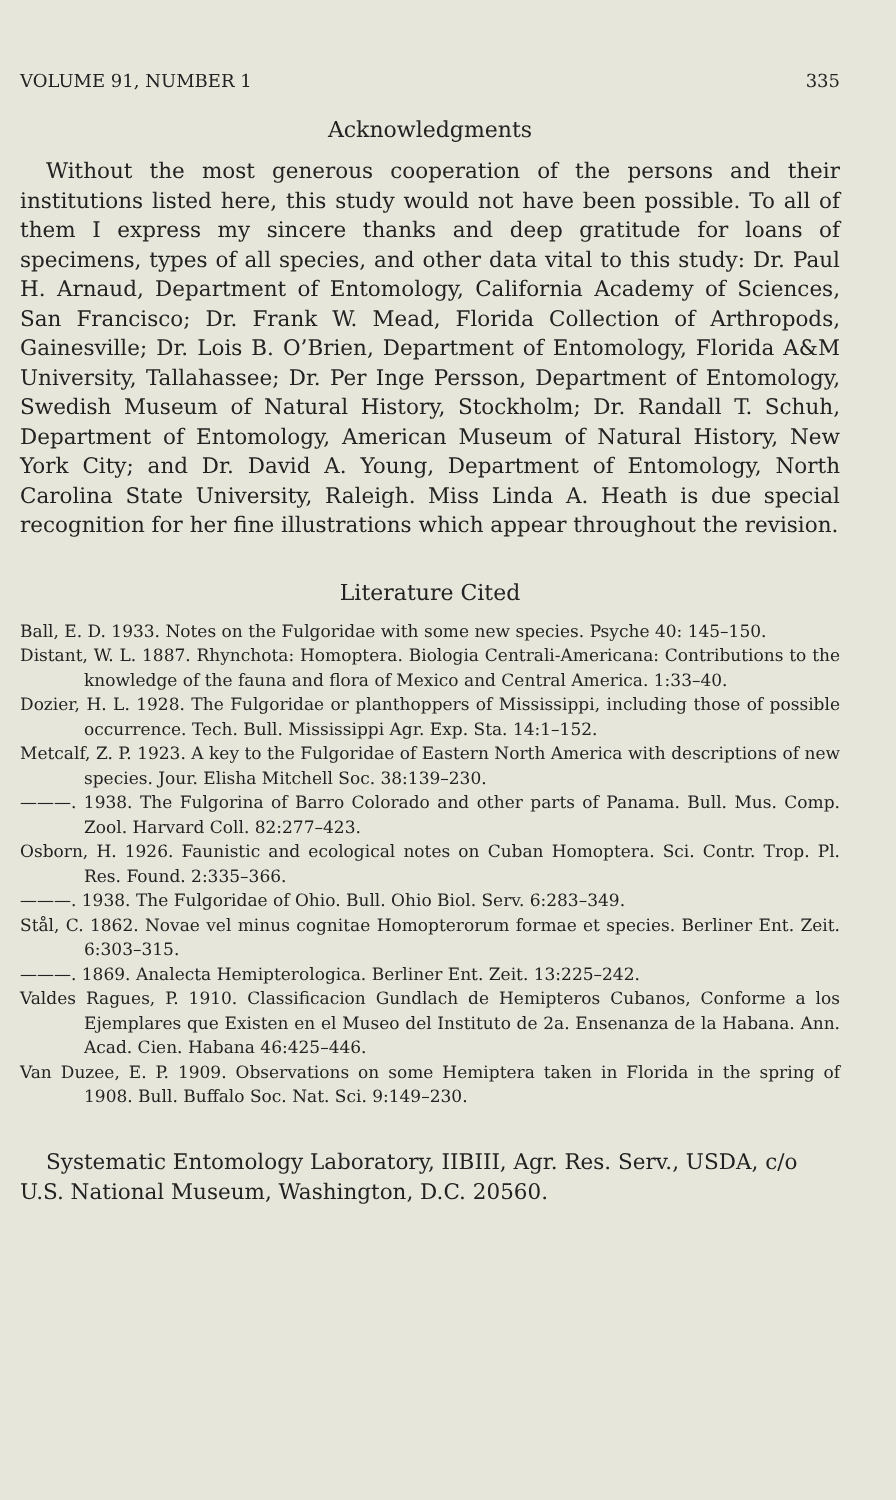VOLUME 91, NUMBER 1 335
Acknowledgments
Without the most generous cooperation of the persons and their institutions listed here, this study would not have been possible. To all of them I express my sincere thanks and deep gratitude for loans of specimens, types of all species, and other data vital to this study: Dr. Paul H. Arnaud, Department of Entomology, California Academy of Sciences, San Francisco; Dr. Frank W. Mead, Florida Collection of Arthropods, Gainesville; Dr. Lois B. O’Brien, Department of Entomology, Florida A&M University, Tallahassee; Dr. Per Inge Persson, Department of Entomology, Swedish Museum of Natural History, Stockholm; Dr. Randall T. Schuh, Department of Entomology, American Museum of Natural History, New York City; and Dr. David A. Young, Department of Entomology, North Carolina State University, Raleigh. Miss Linda A. Heath is due special recognition for her fine illustrations which appear throughout the revision.
Literature Cited
Ball, E. D. 1933. Notes on the Fulgoridae with some new species. Psyche 40: 145–150.
Distant, W. L. 1887. Rhynchota: Homoptera. Biologia Centrali-Americana: Contributions to the knowledge of the fauna and flora of Mexico and Central America. 1:33–40.
Dozier, H. L. 1928. The Fulgoridae or planthoppers of Mississippi, including those of possible occurrence. Tech. Bull. Mississippi Agr. Exp. Sta. 14:1–152.
Metcalf, Z. P. 1923. A key to the Fulgoridae of Eastern North America with descriptions of new species. Jour. Elisha Mitchell Soc. 38:139–230.
———. 1938. The Fulgorina of Barro Colorado and other parts of Panama. Bull. Mus. Comp. Zool. Harvard Coll. 82:277–423.
Osborn, H. 1926. Faunistic and ecological notes on Cuban Homoptera. Sci. Contr. Trop. Pl. Res. Found. 2:335–366.
———. 1938. The Fulgoridae of Ohio. Bull. Ohio Biol. Serv. 6:283–349.
Stål, C. 1862. Novae vel minus cognitae Homopterorum formae et species. Berliner Ent. Zeit. 6:303–315.
———. 1869. Analecta Hemipterologica. Berliner Ent. Zeit. 13:225–242.
Valdes Ragues, P. 1910. Classificacion Gundlach de Hemipteros Cubanos, Conforme a los Ejemplares que Existen en el Museo del Instituto de 2a. Ensenanza de la Habana. Ann. Acad. Cien. Habana 46:425–446.
Van Duzee, E. P. 1909. Observations on some Hemiptera taken in Florida in the spring of 1908. Bull. Buffalo Soc. Nat. Sci. 9:149–230.
Systematic Entomology Laboratory, IIBIII, Agr. Res. Serv., USDA, c/o U.S. National Museum, Washington, D.C. 20560.